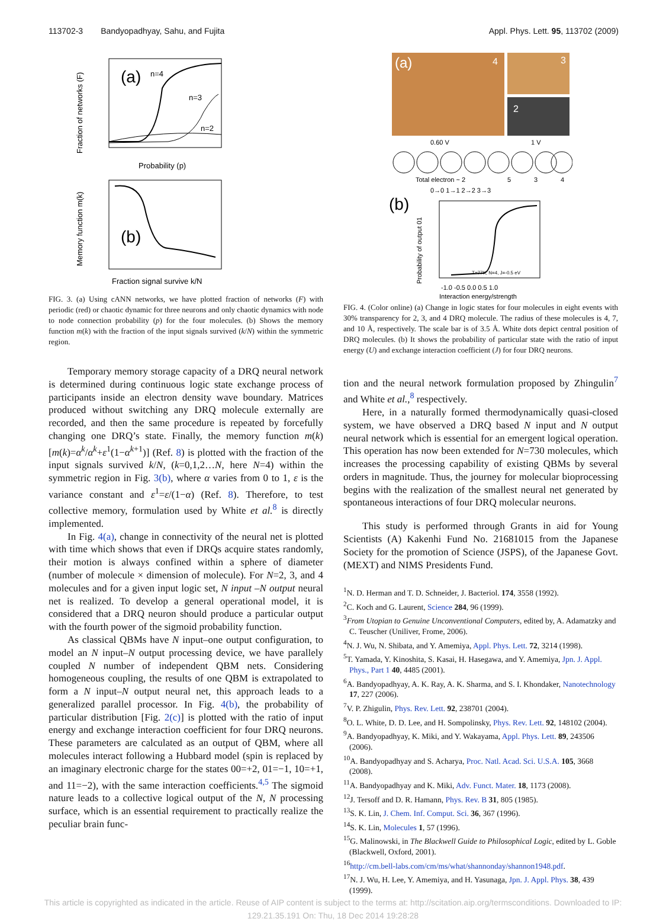113702-3 Bandyopadhyay, Sahu, and Fujita Appl. Phys. Lett. 95, 113702 (2009)
(a)
n=4
n=3
n=2
Probability (p)
Fraction of networks (F)
(b)
Fraction signal survive k/N
Memory function m(k)
FIG. 3. (a) Using cANN networks, we have plotted fraction of networks (F) with periodic (red) or chaotic dynamic for three neurons and only chaotic dynamics with node to node connection probability (p) for the four molecules. (b) Shows the memory function m(k) with the fraction of the input signals survived (k/N) within the symmetric region.
Temporary memory storage capacity of a DRQ neural network is determined during continuous logic state exchange process of participants inside an electron density wave boundary. Matrices produced without switching any DRQ molecule externally are recorded, and then the same procedure is repeated by forcefully changing one DRQ’s state. Finally, the memory function m(k) [m(k)=α<sup>k</sup>/α<sup>k</sup>+ε<sup>1</sup>(1−α<sup>k+1</sup>)] (Ref. 8) is plotted with the fraction of the input signals survived k/N, (k=0,1,2…N, here N=4) within the symmetric region in Fig. 3(b), where α varies from 0 to 1, ε is the variance constant and ε<sup>1</sup>=ε/(1−α) (Ref. 8). Therefore, to test collective memory, formulation used by White et al.<sup>8</sup> is directly implemented.
In Fig. 4(a), change in connectivity of the neural net is plotted with time which shows that even if DRQs acquire states randomly, their motion is always confined within a sphere of diameter (number of molecule × dimension of molecule). For N=2, 3, and 4 molecules and for a given input logic set, N input –N output neural net is realized. To develop a general operational model, it is considered that a DRQ neuron should produce a particular output with the fourth power of the sigmoid probability function.
As classical QBMs have N input–one output configuration, to model an N input–N output processing device, we have parallely coupled N number of independent QBM nets. Considering homogeneous coupling, the results of one QBM is extrapolated to form a N input–N output neural net, this approach leads to a generalized parallel processor. In Fig. 4(b), the probability of particular distribution [Fig. 2(c)] is plotted with the ratio of input energy and exchange interaction coefficient for four DRQ neurons. These parameters are calculated as an output of QBM, where all molecules interact following a Hubbard model (spin is replaced by an imaginary electronic charge for the states 00=+2, 01=−1, 10=+1, and 11=−2), with the same interaction coefficients.<sup>4,5</sup> The sigmoid nature leads to a collective logical output of the N, N processing surface, which is an essential requirement to practically realize the peculiar brain func-
(a)
4
3
2
0.60 V
1 V
Total electron ~ 2
5
3
4
0→0 1→1 2→2 3→3
(b)
T=77K, N=4, J=-0.5 eV
-1.0 -0.5 0.0 0.5 1.0
Interaction energy/strength
Probability of output 01
FIG. 4. (Color online) (a) Change in logic states for four molecules in eight events with 30% transparency for 2, 3, and 4 DRQ molecule. The radius of these molecules is 4, 7, and 10 Å, respectively. The scale bar is of 3.5 Å. White dots depict central position of DRQ molecules. (b) It shows the probability of particular state with the ratio of input energy (U) and exchange interaction coefficient (J) for four DRQ neurons.
tion and the neural network formulation proposed by Zhingulin<sup>7</sup> and White et al.,<sup>8</sup> respectively.
Here, in a naturally formed thermodynamically quasi-closed system, we have observed a DRQ based N input and N output neural network which is essential for an emergent logical operation. This operation has now been extended for N=730 molecules, which increases the processing capability of existing QBMs by several orders in magnitude. Thus, the journey for molecular bioprocessing begins with the realization of the smallest neural net generated by spontaneous interactions of four DRQ molecular neurons.
This study is performed through Grants in aid for Young Scientists (A) Kakenhi Fund No. 21681015 from the Japanese Society for the promotion of Science (JSPS), of the Japanese Govt. (MEXT) and NIMS Presidents Fund.
<sup>1</sup> N. D. Herman and T. D. Schneider, J. Bacteriol. 174, 3558 (1992).
<sup>2</sup> C. Koch and G. Laurent, Science 284, 96 (1999).
<sup>3</sup> From Utopian to Genuine Unconventional Computers, edited by, A. Adamatzky and C. Teuscher (Uniliver, Frome, 2006).
<sup>4</sup> N. J. Wu, N. Shibata, and Y. Amemiya, Appl. Phys. Lett. 72, 3214 (1998).
<sup>5</sup> T. Yamada, Y. Kinoshita, S. Kasai, H. Hasegawa, and Y. Amemiya, Jpn. J. Appl. Phys., Part 1 40, 4485 (2001).
<sup>6</sup> A. Bandyopadhyay, A. K. Ray, A. K. Sharma, and S. I. Khondaker, Nanotechnology 17, 227 (2006).
<sup>7</sup> V. P. Zhigulin, Phys. Rev. Lett. 92, 238701 (2004).
<sup>8</sup>O. L. White, D. D. Lee, and H. Sompolinsky, Phys. Rev. Lett. 92, 148102 (2004).
<sup>9</sup> A. Bandyopadhyay, K. Miki, and Y. Wakayama, Appl. Phys. Lett. 89, 243506 (2006).
<sup>10</sup> A. Bandyopadhyay and S. Acharya, Proc. Natl. Acad. Sci. U.S.A. 105, 3668 (2008).
<sup>11</sup> A. Bandyopadhyay and K. Miki, Adv. Funct. Mater. 18, 1173 (2008).
<sup>12</sup> J. Tersoff and D. R. Hamann, Phys. Rev. B 31, 805 (1985).
<sup>13</sup> S. K. Lin, J. Chem. Inf. Comput. Sci. 36, 367 (1996).
<sup>14</sup> S. K. Lin, Molecules 1, 57 (1996).
<sup>15</sup> G. Malinowski, in The Blackwell Guide to Philosophical Logic, edited by L. Goble (Blackwell, Oxford, 2001).
<sup>16</sup> http://cm.bell-labs.com/cm/ms/what/shannonday/shannon1948.pdf.
<sup>17</sup>N. J. Wu, H. Lee, Y. Amemiya, and H. Yasunaga, Jpn. J. Appl. Phys. 38, 439 (1999).
This article is copyrighted as indicated in the article. Reuse of AIP content is subject to the terms at: http://scitation.aip.org/termsconditions. Downloaded to IP:
129.21.35.191 On: Thu, 18 Dec 2014 19:28:28